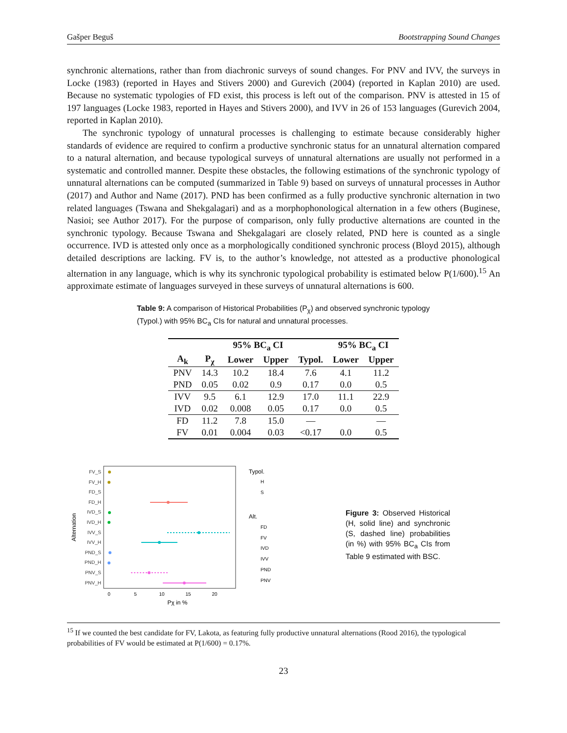Gašper Beguš Bootstrapping Sound Changes
synchronic alternations, rather than from diachronic surveys of sound changes. For PNV and IVV, the surveys in Locke (1983) (reported in Hayes and Stivers 2000) and Gurevich (2004) (reported in Kaplan 2010) are used. Because no systematic typologies of FD exist, this process is left out of the comparison. PNV is attested in 15 of 197 languages (Locke 1983, reported in Hayes and Stivers 2000), and IVV in 26 of 153 languages (Gurevich 2004, reported in Kaplan 2010).
The synchronic typology of unnatural processes is challenging to estimate because considerably higher standards of evidence are required to confirm a productive synchronic status for an unnatural alternation compared to a natural alternation, and because typological surveys of unnatural alternations are usually not performed in a systematic and controlled manner. Despite these obstacles, the following estimations of the synchronic typology of unnatural alternations can be computed (summarized in Table 9) based on surveys of unnatural processes in Author (2017) and Author and Name (2017). PND has been confirmed as a fully productive synchronic alternation in two related languages (Tswana and Shekgalagari) and as a morphophonological alternation in a few others (Buginese, Nasioi; see Author 2017). For the purpose of comparison, only fully productive alternations are counted in the synchronic typology. Because Tswana and Shekgalagari are closely related, PND here is counted as a single occurrence. IVD is attested only once as a morphologically conditioned synchronic process (Bloyd 2015), although detailed descriptions are lacking. FV is, to the author’s knowledge, not attested as a productive phonological alternation in any language, which is why its synchronic typological probability is estimated below P(1/600).<sup>15</sup> An approximate estimate of languages surveyed in these surveys of unnatural alternations is 600.
Table 9: A comparison of Historical Probabilities (P<sub>χ</sub>) and observed synchronic typology (Typol.) with 95% BC<sub>a</sub> CIs for natural and unnatural processes.
| | | 95% BC<sub>a</sub> CI | | | 95% BC<sub>a</sub> CI | |
| --- | --- | --- | --- | --- | --- | --- |
| A<sub>k</sub> | P<sub>χ</sub> | Lower | Upper | Typol. | Lower | Upper |
| PNV | 14.3 | 10.2 | 18.4 | 7.6 | 4.1 | 11.2 |
| PND | 0.05 | 0.02 | 0.9 | 0.17 | 0.0 | 0.5 |
| IVV | 9.5 | 6.1 | 12.9 | 17.0 | 11.1 | 22.9 |
| IVD | 0.02 | 0.008 | 0.05 | 0.17 | 0.0 | 0.5 |
| FD | 11.2 | 7.8 | 15.0 | — | | — |
| FV | 0.01 | 0.004 | 0.03 | <0.17 | 0.0 | 0.5 |
FV_S
FV_H
FD_S
FD_H
IVD_S
IVD_H
IVV_S
IVV_H
PND_S
PND_H
PNV_S
PNV_H
Alternation
0
5
10
15
20
Pχ in %
Typol.
H
S
Alt.
FD
FV
IVD
IVV
PND
PNV
Figure 3: Observed Historical (H, solid line) and synchronic (S, dashed line) probabilities (in %) with 95% BC<sub>a</sub> CIs from Table 9 estimated with BSC.
<sup>15</sup> If we counted the best candidate for FV, Lakota, as featuring fully productive unnatural alternations (Rood 2016), the typological probabilities of FV would be estimated at P(1/600) = 0.17%.
23